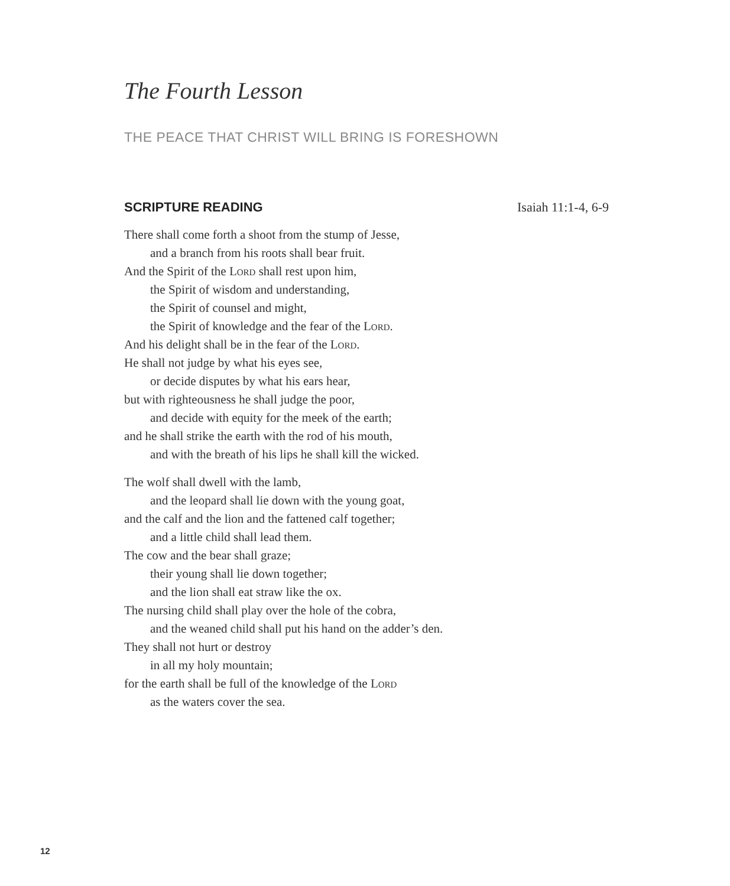The Fourth Lesson
THE PEACE THAT CHRIST WILL BRING IS FORESHOWN
SCRIPTURE READING Isaiah 11:1-4, 6-9
There shall come forth a shoot from the stump of Jesse,
and a branch from his roots shall bear fruit.
And the Spirit of the Lord shall rest upon him,
the Spirit of wisdom and understanding,
the Spirit of counsel and might,
the Spirit of knowledge and the fear of the Lord.
And his delight shall be in the fear of the Lord.
He shall not judge by what his eyes see,
or decide disputes by what his ears hear,
but with righteousness he shall judge the poor,
and decide with equity for the meek of the earth;
and he shall strike the earth with the rod of his mouth,
and with the breath of his lips he shall kill the wicked.
The wolf shall dwell with the lamb,
and the leopard shall lie down with the young goat,
and the calf and the lion and the fattened calf together;
and a little child shall lead them.
The cow and the bear shall graze;
their young shall lie down together;
and the lion shall eat straw like the ox.
The nursing child shall play over the hole of the cobra,
and the weaned child shall put his hand on the adder’s den.
They shall not hurt or destroy
in all my holy mountain;
for the earth shall be full of the knowledge of the Lord
as the waters cover the sea.
12